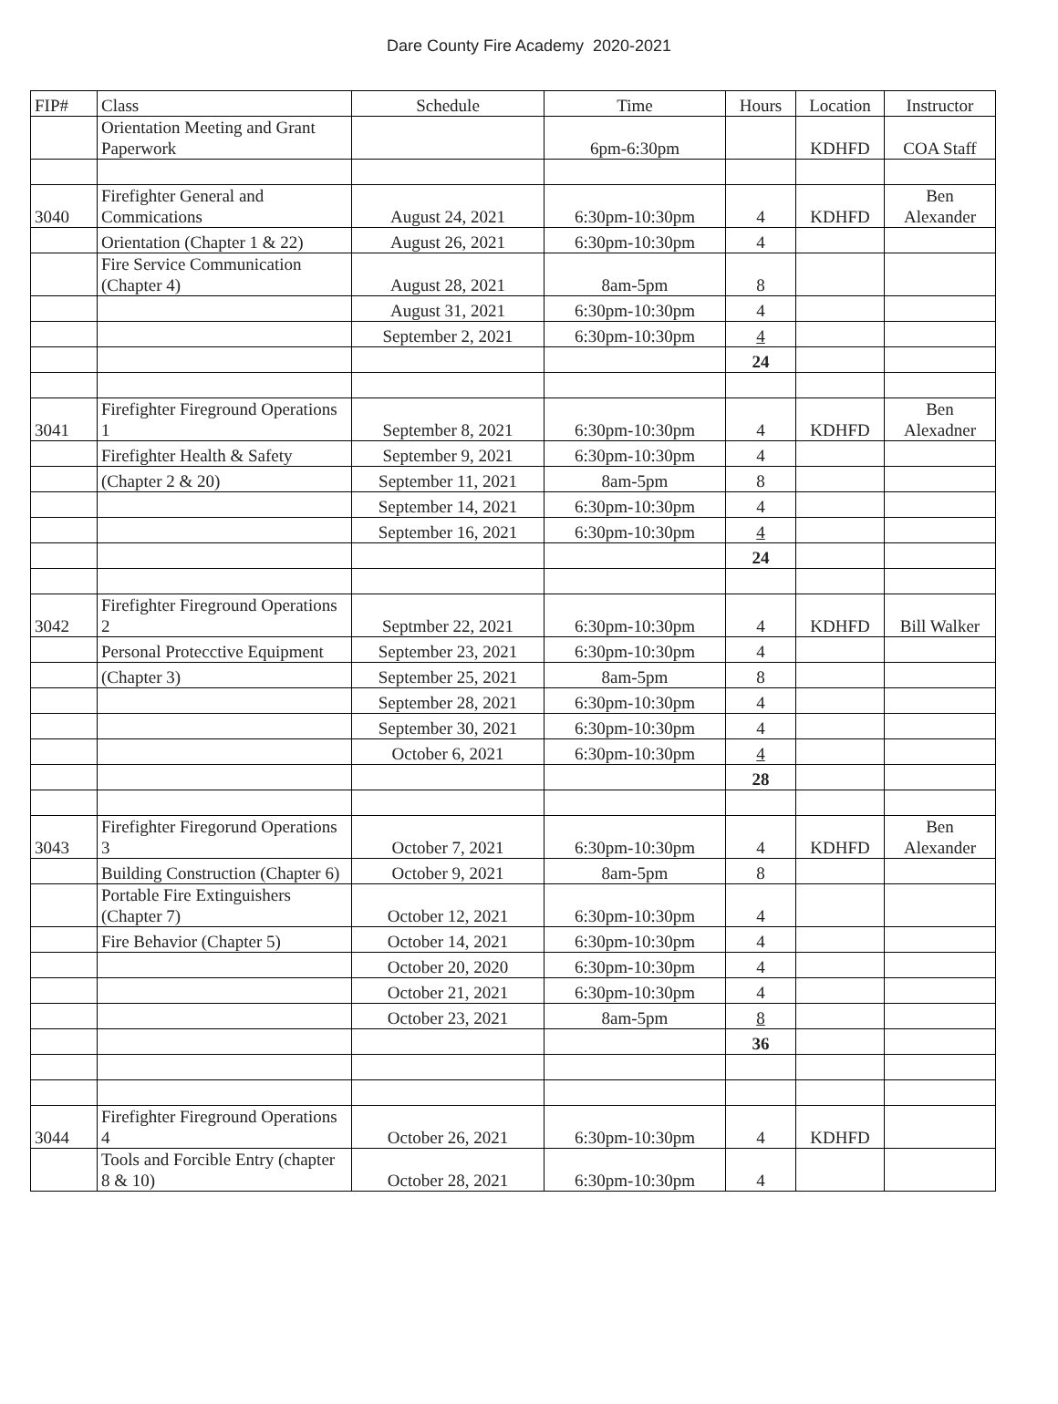Dare County Fire Academy 2020-2021
| FIP# | Class | Schedule | Time | Hours | Location | Instructor |
| --- | --- | --- | --- | --- | --- | --- |
| | Orientation Meeting and Grant Paperwork | | 6pm-6:30pm | | KDHFD | COA Staff |
| 3040 | Firefighter General and Commications | August 24, 2021 | 6:30pm-10:30pm | 4 | KDHFD | Ben Alexander |
| | Orientation (Chapter 1 & 22) | August 26, 2021 | 6:30pm-10:30pm | 4 | | |
| | Fire Service Communication (Chapter 4) | August 28, 2021 | 8am-5pm | 8 | | |
| | | August 31, 2021 | 6:30pm-10:30pm | 4 | | |
| | | September 2, 2021 | 6:30pm-10:30pm | 4 | | |
| | | | | 24 | | |
| 3041 | Firefighter Fireground Operations 1 | September 8, 2021 | 6:30pm-10:30pm | 4 | KDHFD | Ben Alexadner |
| | Firefighter Health & Safety | September 9, 2021 | 6:30pm-10:30pm | 4 | | |
| | (Chapter 2 & 20) | September 11, 2021 | 8am-5pm | 8 | | |
| | | September 14, 2021 | 6:30pm-10:30pm | 4 | | |
| | | September 16, 2021 | 6:30pm-10:30pm | 4 | | |
| | | | | 24 | | |
| 3042 | Firefighter Fireground Operations 2 | Septmber 22, 2021 | 6:30pm-10:30pm | 4 | KDHFD | Bill Walker |
| | Personal Protecctive Equipment | September 23, 2021 | 6:30pm-10:30pm | 4 | | |
| | (Chapter 3) | September 25, 2021 | 8am-5pm | 8 | | |
| | | September 28, 2021 | 6:30pm-10:30pm | 4 | | |
| | | September 30, 2021 | 6:30pm-10:30pm | 4 | | |
| | | October 6, 2021 | 6:30pm-10:30pm | 4 | | |
| | | | | 28 | | |
| 3043 | Firefighter Firegorund Operations 3 | October 7, 2021 | 6:30pm-10:30pm | 4 | KDHFD | Ben Alexander |
| | Building Construction (Chapter 6) | October 9, 2021 | 8am-5pm | 8 | | |
| | Portable Fire Extinguishers (Chapter 7) | October 12, 2021 | 6:30pm-10:30pm | 4 | | |
| | Fire Behavior (Chapter 5) | October 14, 2021 | 6:30pm-10:30pm | 4 | | |
| | | October 20, 2020 | 6:30pm-10:30pm | 4 | | |
| | | October 21, 2021 | 6:30pm-10:30pm | 4 | | |
| | | October 23, 2021 | 8am-5pm | 8 | | |
| | | | | 36 | | |
| 3044 | Firefighter Fireground Operations 4 | October 26, 2021 | 6:30pm-10:30pm | 4 | KDHFD | |
| | Tools and Forcible Entry (chapter 8 & 10) | October 28, 2021 | 6:30pm-10:30pm | 4 | | |